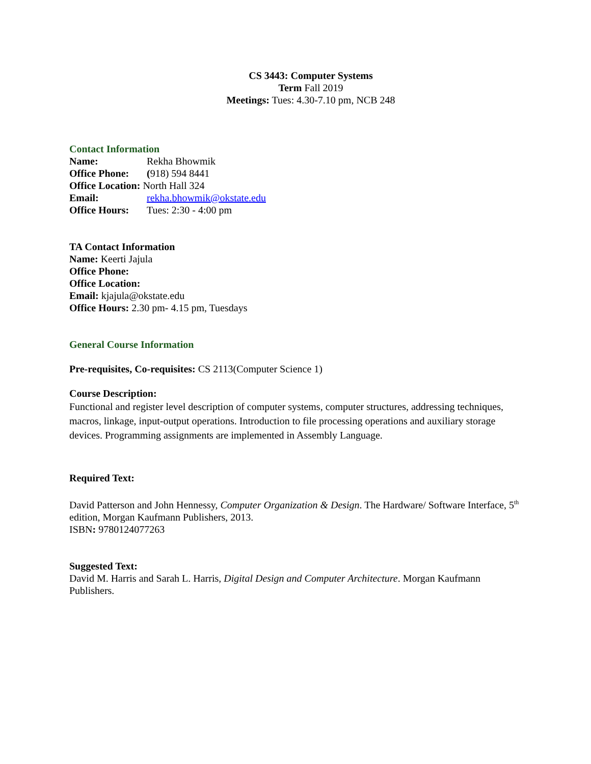CS 3443: Computer Systems
Term Fall 2019
Meetings: Tues: 4.30-7.10 pm, NCB 248
Contact Information
Name: Rekha Bhowmik
Office Phone: (918) 594 8441
Office Location: North Hall 324
Email: rekha.bhowmik@okstate.edu
Office Hours: Tues: 2:30 - 4:00 pm
TA Contact Information
Name: Keerti Jajula
Office Phone:
Office Location:
Email: kjajula@okstate.edu
Office Hours: 2.30 pm- 4.15 pm, Tuesdays
General Course Information
Pre-requisites, Co-requisites: CS 2113(Computer Science 1)
Course Description:
Functional and register level description of computer systems, computer structures, addressing techniques, macros, linkage, input-output operations. Introduction to file processing operations and auxiliary storage devices. Programming assignments are implemented in Assembly Language.
Required Text:
David Patterson and John Hennessy, Computer Organization & Design. The Hardware/ Software Interface, 5<sup>th</sup> edition, Morgan Kaufmann Publishers, 2013.
ISBN: 9780124077263
Suggested Text:
David M. Harris and Sarah L. Harris, Digital Design and Computer Architecture. Morgan Kaufmann Publishers.